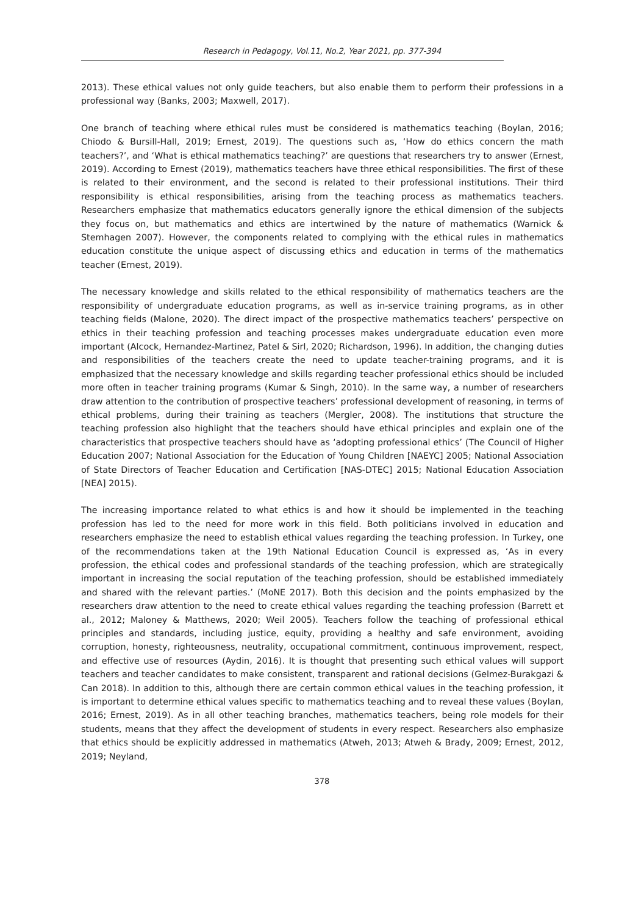Research in Pedagogy, Vol.11, No.2, Year 2021, pp. 377-394
2013). These ethical values not only guide teachers, but also enable them to perform their professions in a professional way (Banks, 2003; Maxwell, 2017).
One branch of teaching where ethical rules must be considered is mathematics teaching (Boylan, 2016; Chiodo & Bursill-Hall, 2019; Ernest, 2019). The questions such as, ‘How do ethics concern the math teachers?’, and ‘What is ethical mathematics teaching?’ are questions that researchers try to answer (Ernest, 2019). According to Ernest (2019), mathematics teachers have three ethical responsibilities. The first of these is related to their environment, and the second is related to their professional institutions. Their third responsibility is ethical responsibilities, arising from the teaching process as mathematics teachers. Researchers emphasize that mathematics educators generally ignore the ethical dimension of the subjects they focus on, but mathematics and ethics are intertwined by the nature of mathematics (Warnick & Stemhagen 2007). However, the components related to complying with the ethical rules in mathematics education constitute the unique aspect of discussing ethics and education in terms of the mathematics teacher (Ernest, 2019).
The necessary knowledge and skills related to the ethical responsibility of mathematics teachers are the responsibility of undergraduate education programs, as well as in-service training programs, as in other teaching fields (Malone, 2020). The direct impact of the prospective mathematics teachers’ perspective on ethics in their teaching profession and teaching processes makes undergraduate education even more important (Alcock, Hernandez-Martinez, Patel & Sirl, 2020; Richardson, 1996). In addition, the changing duties and responsibilities of the teachers create the need to update teacher-training programs, and it is emphasized that the necessary knowledge and skills regarding teacher professional ethics should be included more often in teacher training programs (Kumar & Singh, 2010). In the same way, a number of researchers draw attention to the contribution of prospective teachers’ professional development of reasoning, in terms of ethical problems, during their training as teachers (Mergler, 2008). The institutions that structure the teaching profession also highlight that the teachers should have ethical principles and explain one of the characteristics that prospective teachers should have as ‘adopting professional ethics’ (The Council of Higher Education 2007; National Association for the Education of Young Children [NAEYC] 2005; National Association of State Directors of Teacher Education and Certification [NAS-DTEC] 2015; National Education Association [NEA] 2015).
The increasing importance related to what ethics is and how it should be implemented in the teaching profession has led to the need for more work in this field. Both politicians involved in education and researchers emphasize the need to establish ethical values regarding the teaching profession. In Turkey, one of the recommendations taken at the 19th National Education Council is expressed as, ‘As in every profession, the ethical codes and professional standards of the teaching profession, which are strategically important in increasing the social reputation of the teaching profession, should be established immediately and shared with the relevant parties.’ (MoNE 2017). Both this decision and the points emphasized by the researchers draw attention to the need to create ethical values regarding the teaching profession (Barrett et al., 2012; Maloney & Matthews, 2020; Weil 2005). Teachers follow the teaching of professional ethical principles and standards, including justice, equity, providing a healthy and safe environment, avoiding corruption, honesty, righteousness, neutrality, occupational commitment, continuous improvement, respect, and effective use of resources (Aydin, 2016). It is thought that presenting such ethical values will support teachers and teacher candidates to make consistent, transparent and rational decisions (Gelmez-Burakgazi & Can 2018). In addition to this, although there are certain common ethical values in the teaching profession, it is important to determine ethical values specific to mathematics teaching and to reveal these values (Boylan, 2016; Ernest, 2019). As in all other teaching branches, mathematics teachers, being role models for their students, means that they affect the development of students in every respect. Researchers also emphasize that ethics should be explicitly addressed in mathematics (Atweh, 2013; Atweh & Brady, 2009; Ernest, 2012, 2019; Neyland,
378